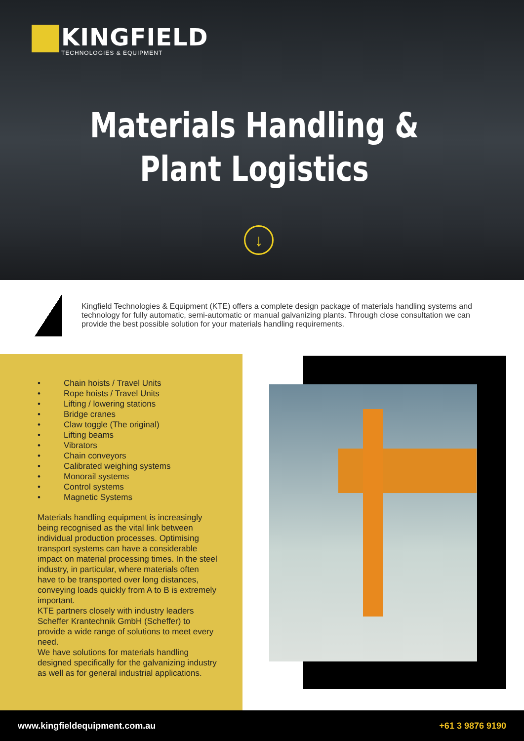KINGFIELD TECHNOLOGIES & EQUIPMENT
Materials Handling &
Plant Logistics
↓
Kingfield Technologies & Equipment (KTE) offers a complete design package of materials handling systems and technology for fully automatic, semi-automatic or manual galvanizing plants. Through close consultation we can provide the best possible solution for your materials handling requirements.
• Chain hoists / Travel Units
• Rope hoists / Travel Units
• Lifting / lowering stations
• Bridge cranes
• Claw toggle (The original)
• Lifting beams
• Vibrators
• Chain conveyors
• Calibrated weighing systems
• Monorail systems
• Control systems
• Magnetic Systems
Materials handling equipment is increasingly being recognised as the vital link between individual production processes. Optimising transport systems can have a considerable impact on material processing times. In the steel industry, in particular, where materials often have to be transported over long distances, conveying loads quickly from A to B is extremely important.
KTE partners closely with industry leaders Scheffer Krantechnik GmbH (Scheffer) to provide a wide range of solutions to meet every need.
We have solutions for materials handling designed specifically for the galvanizing industry as well as for general industrial applications.
www.kingfieldequipment.com.au +61 3 9876 9190